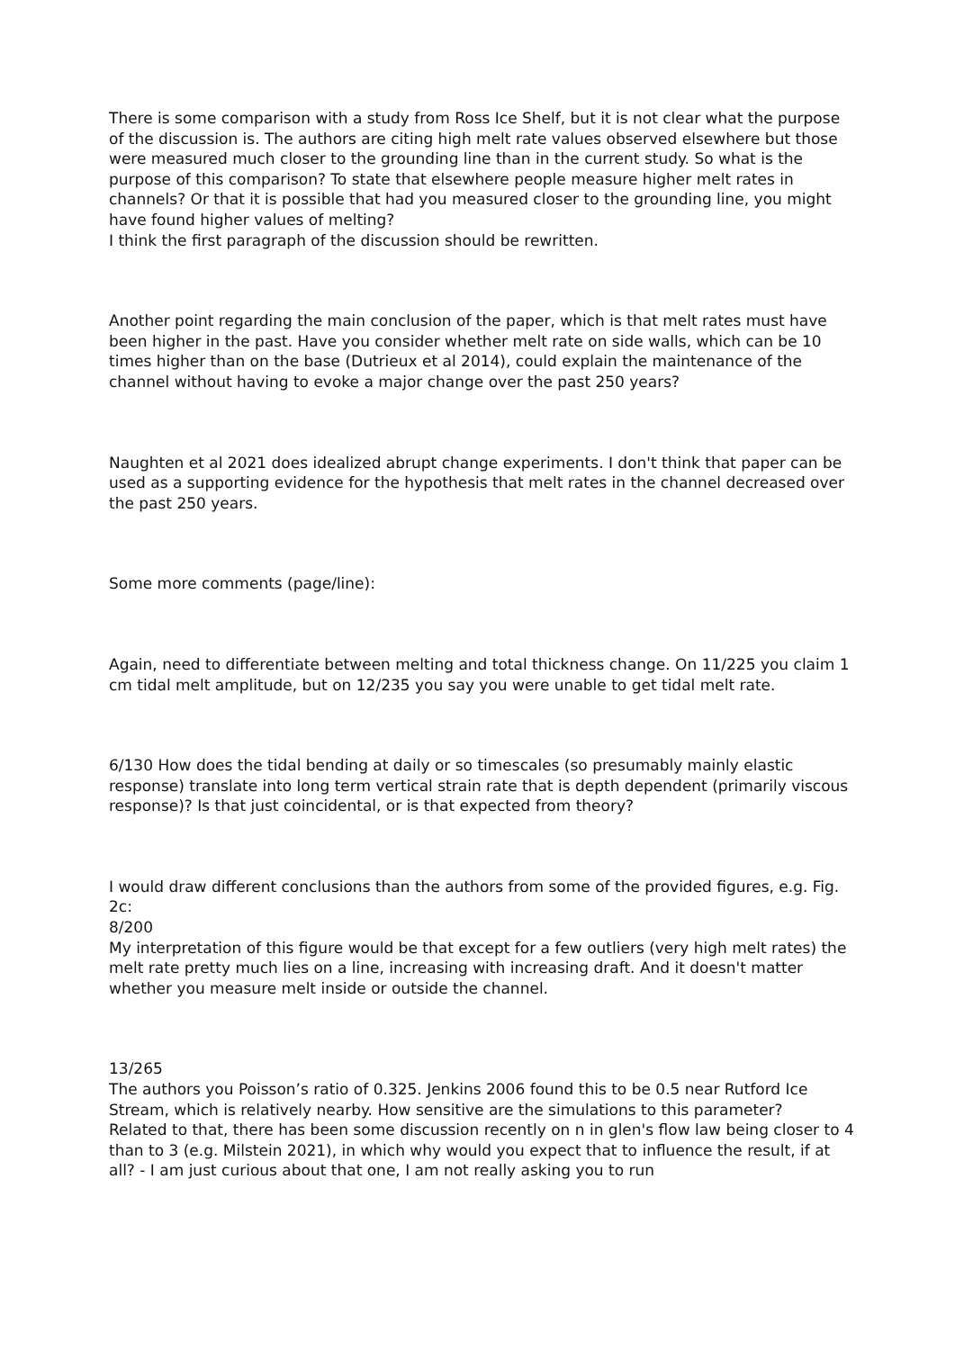There is some comparison with a study from Ross Ice Shelf, but it is not clear what the purpose of the discussion is. The authors are citing high melt rate values observed elsewhere but those were measured much closer to the grounding line than in the current study. So what is the purpose of this comparison? To state that elsewhere people measure higher melt rates in channels? Or that it is possible that had you measured closer to the grounding line, you might have found higher values of melting?
I think the first paragraph of the discussion should be rewritten.
Another point regarding the main conclusion of the paper, which is that melt rates must have been higher in the past. Have you consider whether melt rate on side walls, which can be 10 times higher than on the base (Dutrieux et al 2014), could explain the maintenance of the channel without having to evoke a major change over the past 250 years?
Naughten et al 2021 does idealized abrupt change experiments. I don't think that paper can be used as a supporting evidence for the hypothesis that melt rates in the channel decreased over the past 250 years.
Some more comments (page/line):
Again, need to differentiate between melting and total thickness change. On 11/225 you claim 1 cm tidal melt amplitude, but on 12/235 you say you were unable to get tidal melt rate.
6/130 How does the tidal bending at daily or so timescales (so presumably mainly elastic response) translate into long term vertical strain rate that is depth dependent (primarily viscous response)? Is that just coincidental, or is that expected from theory?
I would draw different conclusions than the authors from some of the provided figures, e.g. Fig. 2c:
8/200
My interpretation of this figure would be that except for a few outliers (very high melt rates) the melt rate pretty much lies on a line, increasing with increasing draft. And it doesn't matter whether you measure melt inside or outside the channel.
13/265
The authors you Poisson’s ratio of 0.325. Jenkins 2006 found this to be 0.5 near Rutford Ice Stream, which is relatively nearby. How sensitive are the simulations to this parameter?
Related to that, there has been some discussion recently on n in glen's flow law being closer to 4 than to 3 (e.g. Milstein 2021), in which why would you expect that to influence the result, if at all? - I am just curious about that one, I am not really asking you to run